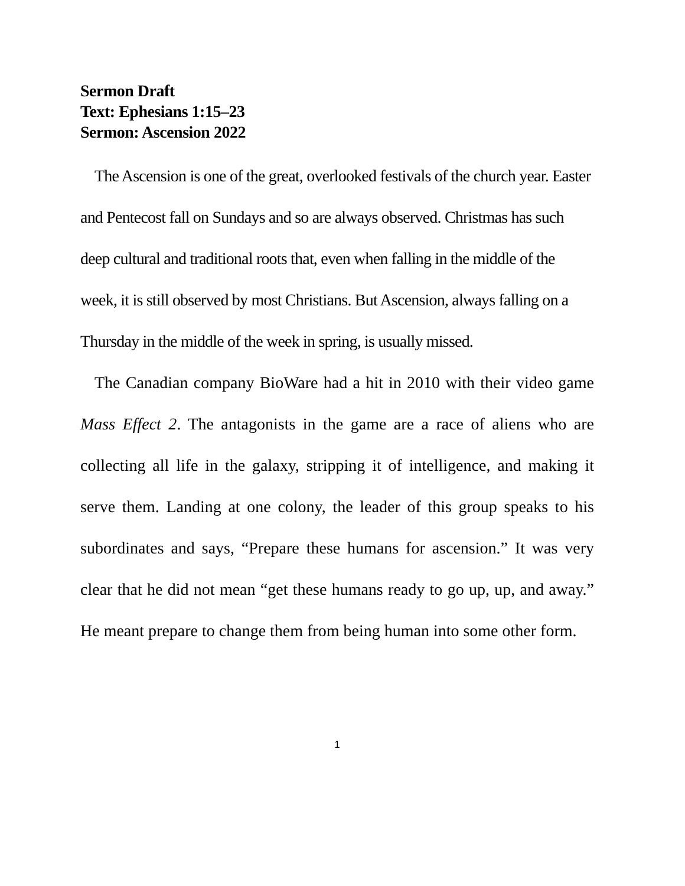Sermon Draft
Text: Ephesians 1:15–23
Sermon: Ascension 2022
The Ascension is one of the great, overlooked festivals of the church year. Easter and Pentecost fall on Sundays and so are always observed. Christmas has such deep cultural and traditional roots that, even when falling in the middle of the week, it is still observed by most Christians. But Ascension, always falling on a Thursday in the middle of the week in spring, is usually missed.
The Canadian company BioWare had a hit in 2010 with their video game Mass Effect 2. The antagonists in the game are a race of aliens who are collecting all life in the galaxy, stripping it of intelligence, and making it serve them. Landing at one colony, the leader of this group speaks to his subordinates and says, “Prepare these humans for ascension.” It was very clear that he did not mean “get these humans ready to go up, up, and away.” He meant prepare to change them from being human into some other form.
1